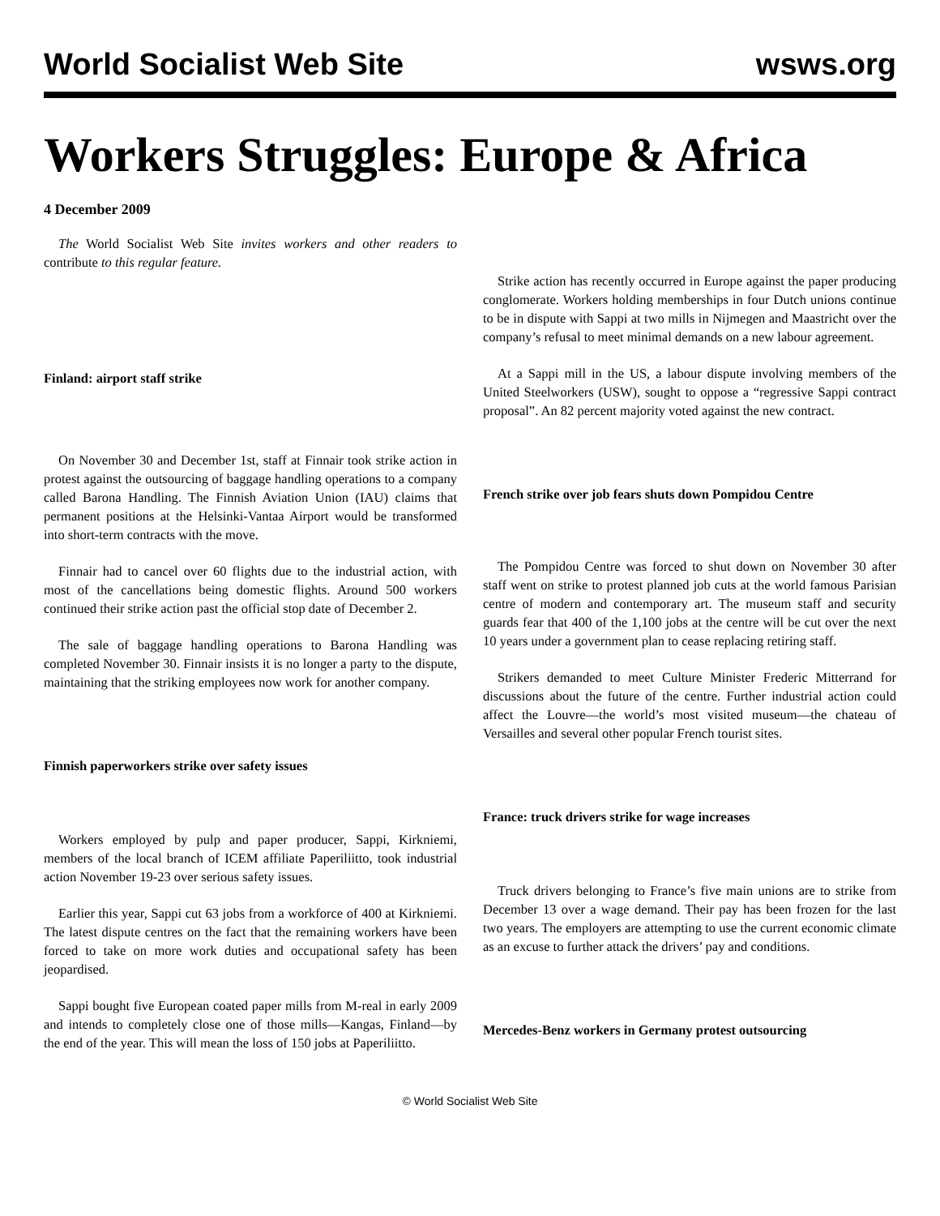World Socialist Web Site wsws.org
Workers Struggles: Europe & Africa
4 December 2009
The World Socialist Web Site invites workers and other readers to contribute to this regular feature.
Finland: airport staff strike
On November 30 and December 1st, staff at Finnair took strike action in protest against the outsourcing of baggage handling operations to a company called Barona Handling. The Finnish Aviation Union (IAU) claims that permanent positions at the Helsinki-Vantaa Airport would be transformed into short-term contracts with the move.
Finnair had to cancel over 60 flights due to the industrial action, with most of the cancellations being domestic flights. Around 500 workers continued their strike action past the official stop date of December 2.
The sale of baggage handling operations to Barona Handling was completed November 30. Finnair insists it is no longer a party to the dispute, maintaining that the striking employees now work for another company.
Finnish paperworkers strike over safety issues
Workers employed by pulp and paper producer, Sappi, Kirkniemi, members of the local branch of ICEM affiliate Paperiliitto, took industrial action November 19-23 over serious safety issues.
Earlier this year, Sappi cut 63 jobs from a workforce of 400 at Kirkniemi. The latest dispute centres on the fact that the remaining workers have been forced to take on more work duties and occupational safety has been jeopardised.
Sappi bought five European coated paper mills from M-real in early 2009 and intends to completely close one of those mills—Kangas, Finland—by the end of the year. This will mean the loss of 150 jobs at Paperiliitto.
Strike action has recently occurred in Europe against the paper producing conglomerate. Workers holding memberships in four Dutch unions continue to be in dispute with Sappi at two mills in Nijmegen and Maastricht over the company’s refusal to meet minimal demands on a new labour agreement.
At a Sappi mill in the US, a labour dispute involving members of the United Steelworkers (USW), sought to oppose a “regressive Sappi contract proposal”. An 82 percent majority voted against the new contract.
French strike over job fears shuts down Pompidou Centre
The Pompidou Centre was forced to shut down on November 30 after staff went on strike to protest planned job cuts at the world famous Parisian centre of modern and contemporary art. The museum staff and security guards fear that 400 of the 1,100 jobs at the centre will be cut over the next 10 years under a government plan to cease replacing retiring staff.
Strikers demanded to meet Culture Minister Frederic Mitterrand for discussions about the future of the centre. Further industrial action could affect the Louvre—the world’s most visited museum—the chateau of Versailles and several other popular French tourist sites.
France: truck drivers strike for wage increases
Truck drivers belonging to France’s five main unions are to strike from December 13 over a wage demand. Their pay has been frozen for the last two years. The employers are attempting to use the current economic climate as an excuse to further attack the drivers’ pay and conditions.
Mercedes-Benz workers in Germany protest outsourcing
© World Socialist Web Site